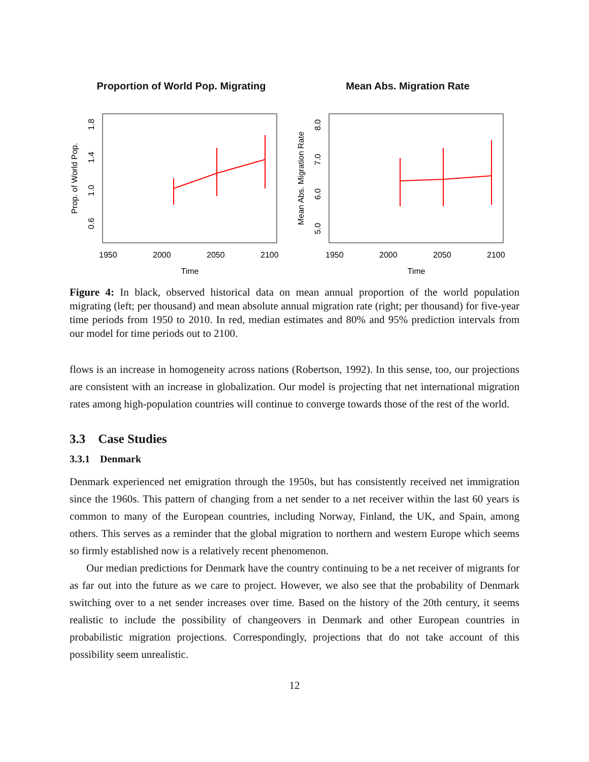Proportion of World Pop. Migrating
Prop. of World Pop.
0.6
1.0
1.4
1.8
1950
2000
2050
2100
Time
Mean Abs. Migration Rate
Mean Abs. Migration Rate
5.0
6.0
7.0
8.0
1950
2000
2050
2100
Time
Figure 4: In black, observed historical data on mean annual proportion of the world population migrating (left; per thousand) and mean absolute annual migration rate (right; per thousand) for five-year time periods from 1950 to 2010. In red, median estimates and 80% and 95% prediction intervals from our model for time periods out to 2100.
flows is an increase in homogeneity across nations (Robertson, 1992). In this sense, too, our projections are consistent with an increase in globalization. Our model is projecting that net international migration rates among high-population countries will continue to converge towards those of the rest of the world.
3.3 Case Studies
3.3.1 Denmark
Denmark experienced net emigration through the 1950s, but has consistently received net immigration since the 1960s. This pattern of changing from a net sender to a net receiver within the last 60 years is common to many of the European countries, including Norway, Finland, the UK, and Spain, among others. This serves as a reminder that the global migration to northern and western Europe which seems so firmly established now is a relatively recent phenomenon.
Our median predictions for Denmark have the country continuing to be a net receiver of migrants for as far out into the future as we care to project. However, we also see that the probability of Denmark switching over to a net sender increases over time. Based on the history of the 20th century, it seems realistic to include the possibility of changeovers in Denmark and other European countries in probabilistic migration projections. Correspondingly, projections that do not take account of this possibility seem unrealistic.
12